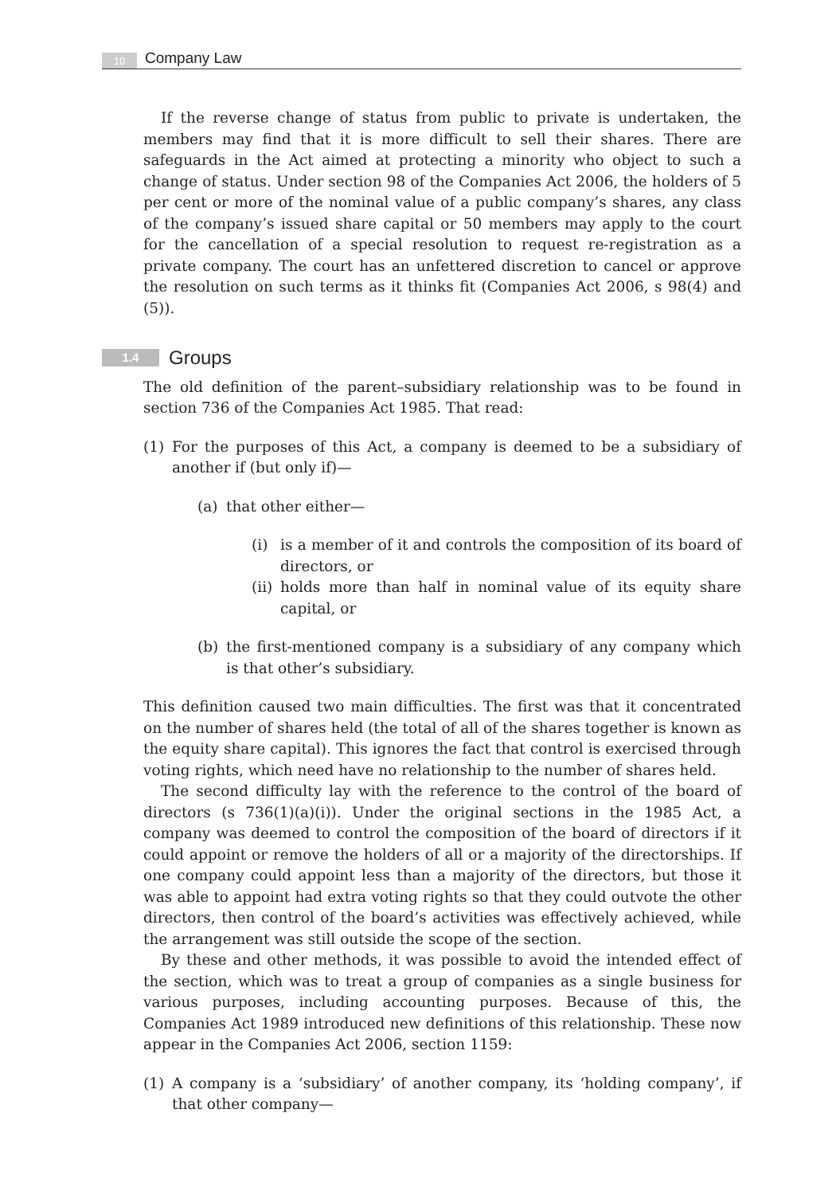10
Company Law
If the reverse change of status from public to private is undertaken, the members may find that it is more difficult to sell their shares. There are safeguards in the Act aimed at protecting a minority who object to such a change of status. Under section 98 of the Companies Act 2006, the holders of 5 per cent or more of the nominal value of a public company’s shares, any class of the company’s issued share capital or 50 members may apply to the court for the cancellation of a special resolution to request re-registration as a private company. The court has an unfettered discretion to cancel or approve the resolution on such terms as it thinks fit (Companies Act 2006, s 98(4) and (5)).
1.4 Groups
The old definition of the parent–subsidiary relationship was to be found in section 736 of the Companies Act 1985. That read:
(1) For the purposes of this Act, a company is deemed to be a subsidiary of another if (but only if)—
(a) that other either—
(i) is a member of it and controls the composition of its board of directors, or
(ii) holds more than half in nominal value of its equity share capital, or
(b) the first-mentioned company is a subsidiary of any company which is that other’s subsidiary.
This definition caused two main difficulties. The first was that it concentrated on the number of shares held (the total of all of the shares together is known as the equity share capital). This ignores the fact that control is exercised through voting rights, which need have no relationship to the number of shares held.
The second difficulty lay with the reference to the control of the board of directors (s 736(1)(a)(i)). Under the original sections in the 1985 Act, a company was deemed to control the composition of the board of directors if it could appoint or remove the holders of all or a majority of the directorships. If one company could appoint less than a majority of the directors, but those it was able to appoint had extra voting rights so that they could outvote the other directors, then control of the board’s activities was effectively achieved, while the arrangement was still outside the scope of the section.
By these and other methods, it was possible to avoid the intended effect of the section, which was to treat a group of companies as a single business for various purposes, including accounting purposes. Because of this, the Companies Act 1989 introduced new definitions of this relationship. These now appear in the Companies Act 2006, section 1159:
(1) A company is a ‘subsidiary’ of another company, its ‘holding company’, if that other company—